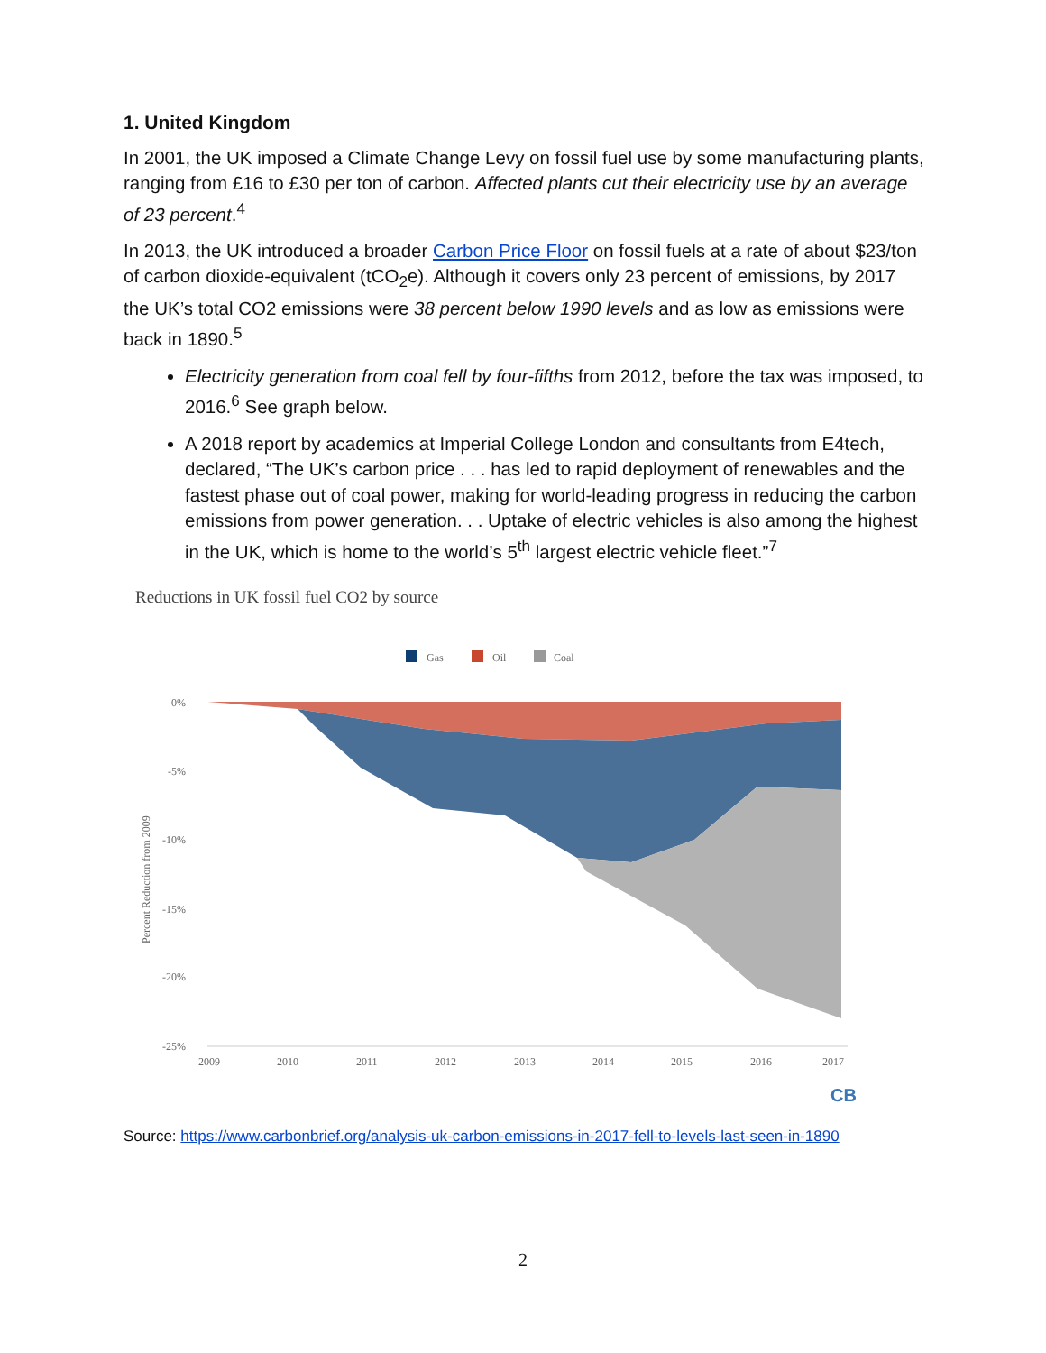1. United Kingdom
In 2001, the UK imposed a Climate Change Levy on fossil fuel use by some manufacturing plants, ranging from £16 to £30 per ton of carbon. Affected plants cut their electricity use by an average of 23 percent.<sup>4</sup>
In 2013, the UK introduced a broader Carbon Price Floor on fossil fuels at a rate of about $23/ton of carbon dioxide-equivalent (tCO<sub>2</sub>e). Although it covers only 23 percent of emissions, by 2017 the UK’s total CO2 emissions were 38 percent below 1990 levels and as low as emissions were back in 1890.<sup>5</sup>
Electricity generation from coal fell by four-fifths from 2012, before the tax was imposed, to 2016.<sup>6</sup> See graph below.
A 2018 report by academics at Imperial College London and consultants from E4tech, declared, “The UK’s carbon price . . . has led to rapid deployment of renewables and the fastest phase out of coal power, making for world-leading progress in reducing the carbon emissions from power generation. . . Uptake of electric vehicles is also among the highest in the UK, which is home to the world’s 5<sup>th</sup> largest electric vehicle fleet.”<sup>7</sup>
Reductions in UK fossil fuel CO2 by source
Gas
Oil
Coal
0%
-5%
-10%
-15%
-20%
-25%
Percent Reduction from 2009
2009
2010
2011
2012
2013
2014
2015
2016
2017
CB
Source: https://www.carbonbrief.org/analysis-uk-carbon-emissions-in-2017-fell-to-levels-last-seen-in-1890
2